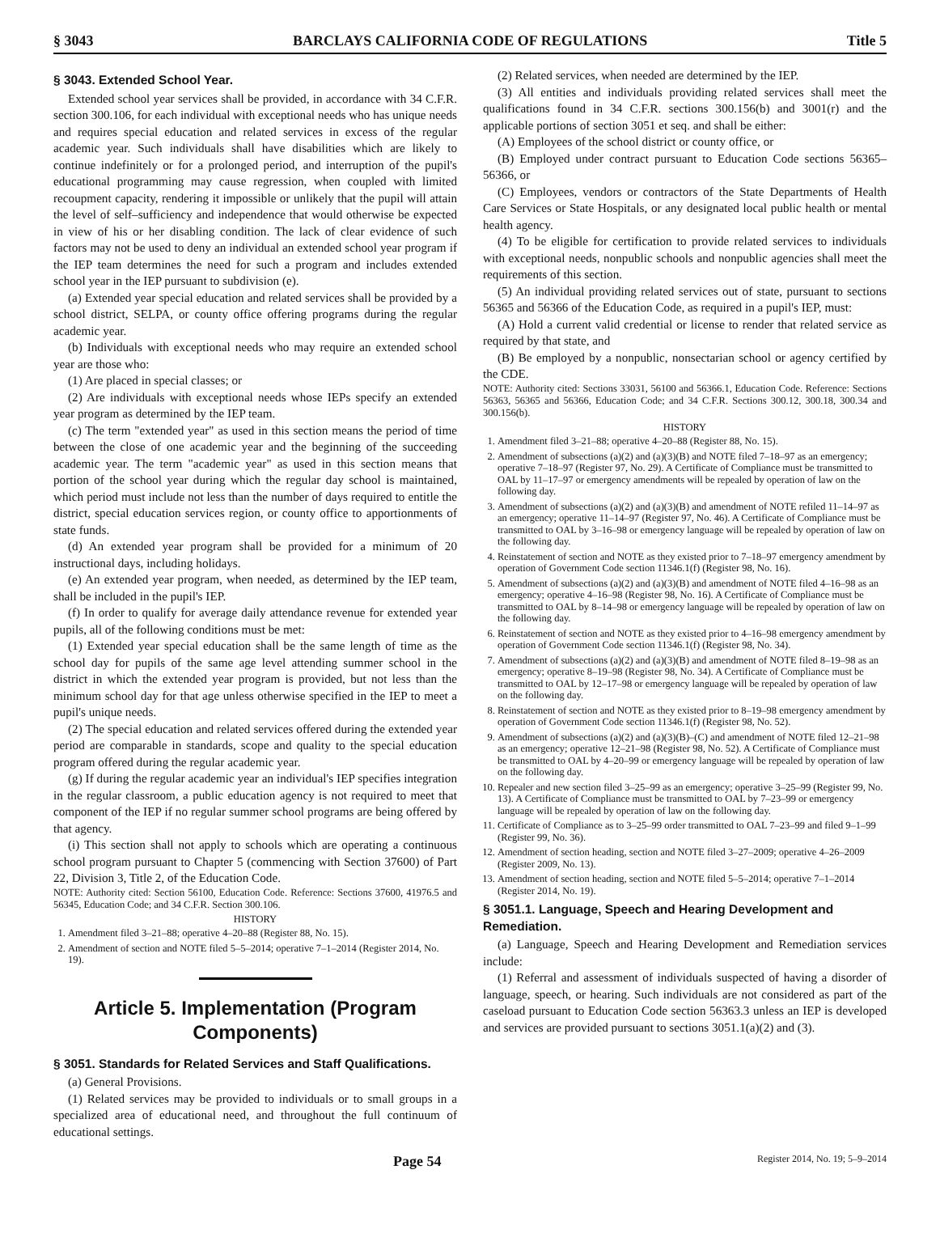§ 3043 BARCLAYS CALIFORNIA CODE OF REGULATIONS Title 5
§ 3043. Extended School Year.
Extended school year services shall be provided, in accordance with 34 C.F.R. section 300.106, for each individual with exceptional needs who has unique needs and requires special education and related services in excess of the regular academic year. Such individuals shall have disabilities which are likely to continue indefinitely or for a prolonged period, and interruption of the pupil's educational programming may cause regression, when coupled with limited recoupment capacity, rendering it impossible or unlikely that the pupil will attain the level of self–sufficiency and independence that would otherwise be expected in view of his or her disabling condition. The lack of clear evidence of such factors may not be used to deny an individual an extended school year program if the IEP team determines the need for such a program and includes extended school year in the IEP pursuant to subdivision (e).
(a) Extended year special education and related services shall be provided by a school district, SELPA, or county office offering programs during the regular academic year.
(b) Individuals with exceptional needs who may require an extended school year are those who:
(1) Are placed in special classes; or
(2) Are individuals with exceptional needs whose IEPs specify an extended year program as determined by the IEP team.
(c) The term "extended year" as used in this section means the period of time between the close of one academic year and the beginning of the succeeding academic year. The term "academic year" as used in this section means that portion of the school year during which the regular day school is maintained, which period must include not less than the number of days required to entitle the district, special education services region, or county office to apportionments of state funds.
(d) An extended year program shall be provided for a minimum of 20 instructional days, including holidays.
(e) An extended year program, when needed, as determined by the IEP team, shall be included in the pupil's IEP.
(f) In order to qualify for average daily attendance revenue for extended year pupils, all of the following conditions must be met:
(1) Extended year special education shall be the same length of time as the school day for pupils of the same age level attending summer school in the district in which the extended year program is provided, but not less than the minimum school day for that age unless otherwise specified in the IEP to meet a pupil's unique needs.
(2) The special education and related services offered during the extended year period are comparable in standards, scope and quality to the special education program offered during the regular academic year.
(g) If during the regular academic year an individual's IEP specifies integration in the regular classroom, a public education agency is not required to meet that component of the IEP if no regular summer school programs are being offered by that agency.
(i) This section shall not apply to schools which are operating a continuous school program pursuant to Chapter 5 (commencing with Section 37600) of Part 22, Division 3, Title 2, of the Education Code.
NOTE: Authority cited: Section 56100, Education Code. Reference: Sections 37600, 41976.5 and 56345, Education Code; and 34 C.F.R. Section 300.106.
HISTORY
1. Amendment filed 3–21–88; operative 4–20–88 (Register 88, No. 15).
2. Amendment of section and NOTE filed 5–5–2014; operative 7–1–2014 (Register 2014, No. 19).
Article 5. Implementation (Program Components)
§ 3051. Standards for Related Services and Staff Qualifications.
(a) General Provisions.
(1) Related services may be provided to individuals or to small groups in a specialized area of educational need, and throughout the full continuum of educational settings.
(2) Related services, when needed are determined by the IEP.
(3) All entities and individuals providing related services shall meet the qualifications found in 34 C.F.R. sections 300.156(b) and 3001(r) and the applicable portions of section 3051 et seq. and shall be either:
(A) Employees of the school district or county office, or
(B) Employed under contract pursuant to Education Code sections 56365–56366, or
(C) Employees, vendors or contractors of the State Departments of Health Care Services or State Hospitals, or any designated local public health or mental health agency.
(4) To be eligible for certification to provide related services to individuals with exceptional needs, nonpublic schools and nonpublic agencies shall meet the requirements of this section.
(5) An individual providing related services out of state, pursuant to sections 56365 and 56366 of the Education Code, as required in a pupil's IEP, must:
(A) Hold a current valid credential or license to render that related service as required by that state, and
(B) Be employed by a nonpublic, nonsectarian school or agency certified by the CDE.
NOTE: Authority cited: Sections 33031, 56100 and 56366.1, Education Code. Reference: Sections 56363, 56365 and 56366, Education Code; and 34 C.F.R. Sections 300.12, 300.18, 300.34 and 300.156(b).
HISTORY
1. Amendment filed 3–21–88; operative 4–20–88 (Register 88, No. 15).
2. Amendment of subsections (a)(2) and (a)(3)(B) and NOTE filed 7–18–97 as an emergency; operative 7–18–97 (Register 97, No. 29). A Certificate of Compliance must be transmitted to OAL by 11–17–97 or emergency amendments will be repealed by operation of law on the following day.
3. Amendment of subsections (a)(2) and (a)(3)(B) and amendment of NOTE refiled 11–14–97 as an emergency; operative 11–14–97 (Register 97, No. 46). A Certificate of Compliance must be transmitted to OAL by 3–16–98 or emergency language will be repealed by operation of law on the following day.
4. Reinstatement of section and NOTE as they existed prior to 7–18–97 emergency amendment by operation of Government Code section 11346.1(f) (Register 98, No. 16).
5. Amendment of subsections (a)(2) and (a)(3)(B) and amendment of NOTE filed 4–16–98 as an emergency; operative 4–16–98 (Register 98, No. 16). A Certificate of Compliance must be transmitted to OAL by 8–14–98 or emergency language will be repealed by operation of law on the following day.
6. Reinstatement of section and NOTE as they existed prior to 4–16–98 emergency amendment by operation of Government Code section 11346.1(f) (Register 98, No. 34).
7. Amendment of subsections (a)(2) and (a)(3)(B) and amendment of NOTE filed 8–19–98 as an emergency; operative 8–19–98 (Register 98, No. 34). A Certificate of Compliance must be transmitted to OAL by 12–17–98 or emergency language will be repealed by operation of law on the following day.
8. Reinstatement of section and NOTE as they existed prior to 8–19–98 emergency amendment by operation of Government Code section 11346.1(f) (Register 98, No. 52).
9. Amendment of subsections (a)(2) and (a)(3)(B)–(C) and amendment of NOTE filed 12–21–98 as an emergency; operative 12–21–98 (Register 98, No. 52). A Certificate of Compliance must be transmitted to OAL by 4–20–99 or emergency language will be repealed by operation of law on the following day.
10. Repealer and new section filed 3–25–99 as an emergency; operative 3–25–99 (Register 99, No. 13). A Certificate of Compliance must be transmitted to OAL by 7–23–99 or emergency language will be repealed by operation of law on the following day.
11. Certificate of Compliance as to 3–25–99 order transmitted to OAL 7–23–99 and filed 9–1–99 (Register 99, No. 36).
12. Amendment of section heading, section and NOTE filed 3–27–2009; operative 4–26–2009 (Register 2009, No. 13).
13. Amendment of section heading, section and NOTE filed 5–5–2014; operative 7–1–2014 (Register 2014, No. 19).
§ 3051.1. Language, Speech and Hearing Development and Remediation.
(a) Language, Speech and Hearing Development and Remediation services include:
(1) Referral and assessment of individuals suspected of having a disorder of language, speech, or hearing. Such individuals are not considered as part of the caseload pursuant to Education Code section 56363.3 unless an IEP is developed and services are provided pursuant to sections 3051.1(a)(2) and (3).
Page 54 Register 2014, No. 19; 5–9–2014